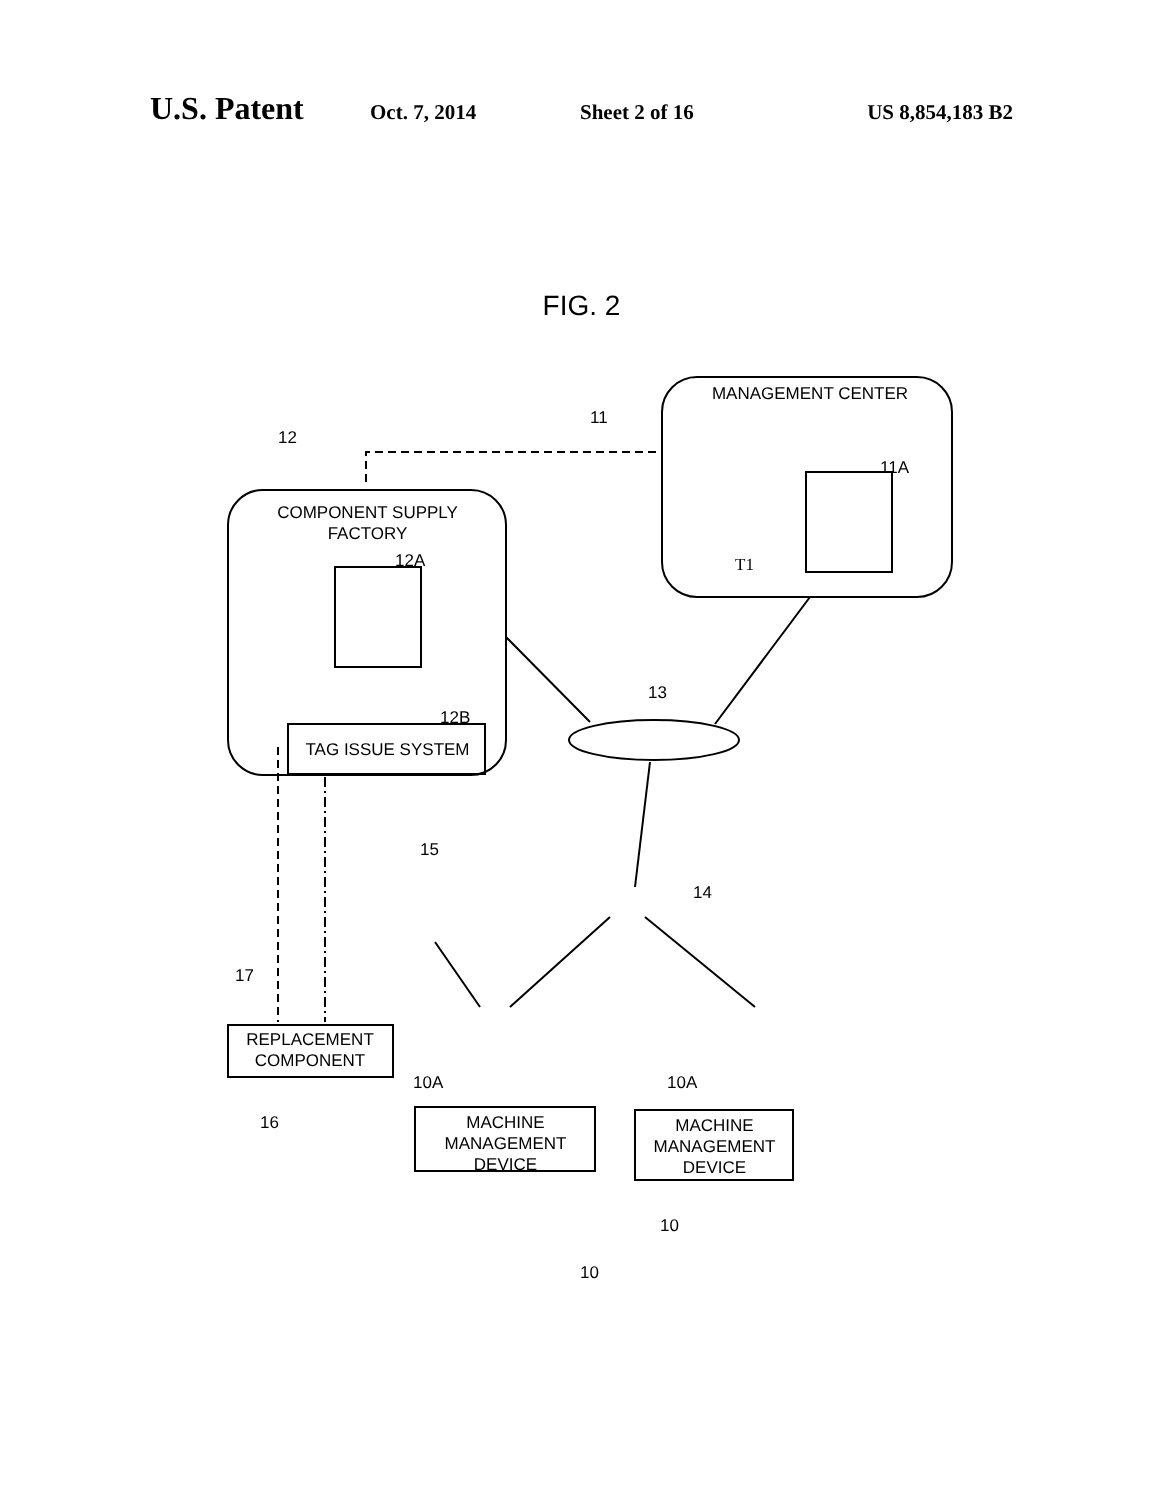U.S. Patent Oct. 7, 2014 Sheet 2 of 16 US 8,854,183 B2
MANAGEMENT CENTER
11
11A
T1
12
COMPONENT SUPPLY
FACTORY
12A
12B
TAG ISSUE SYSTEM
13
15
14
17
REPLACEMENT
COMPONENT
16
10A 10A
MACHINE
MANAGEMENT
DEVICE
MACHINE
MANAGEMENT
DEVICE
10
10
FIG. 2